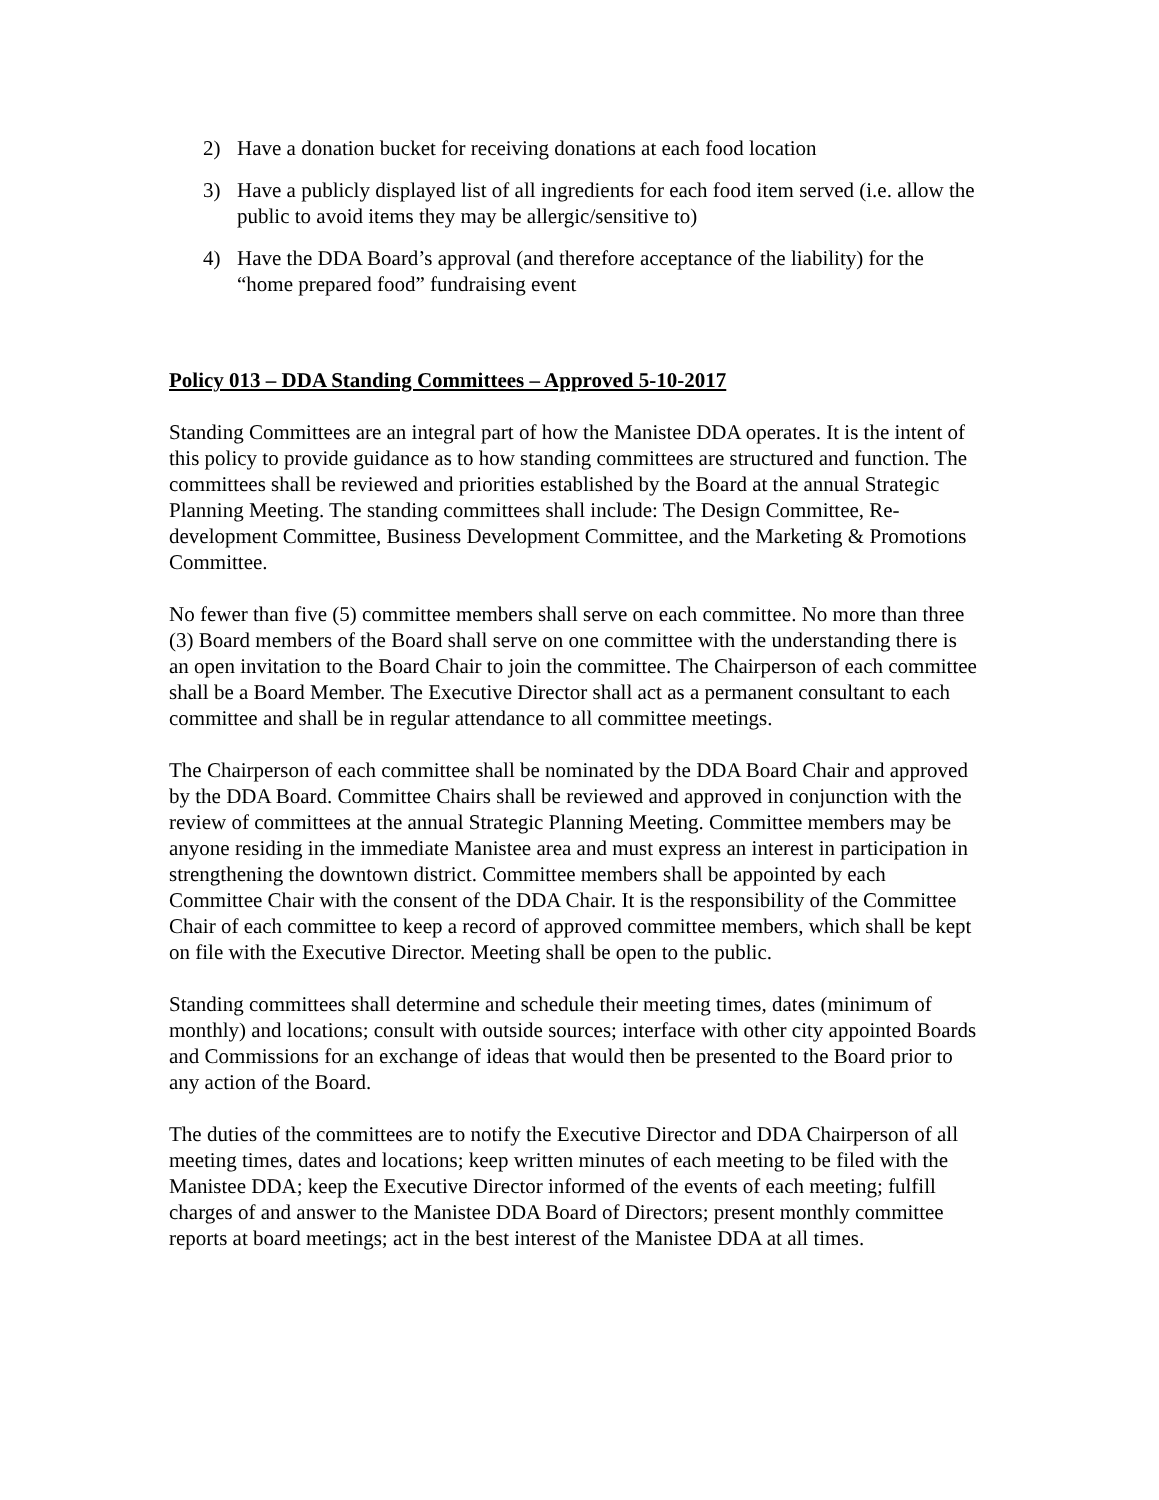2) Have a donation bucket for receiving donations at each food location
3) Have a publicly displayed list of all ingredients for each food item served (i.e. allow the public to avoid items they may be allergic/sensitive to)
4) Have the DDA Board’s approval (and therefore acceptance of the liability) for the “home prepared food” fundraising event
Policy 013 – DDA Standing Committees – Approved 5-10-2017
Standing Committees are an integral part of how the Manistee DDA operates. It is the intent of this policy to provide guidance as to how standing committees are structured and function. The committees shall be reviewed and priorities established by the Board at the annual Strategic Planning Meeting. The standing committees shall include: The Design Committee, Re-development Committee, Business Development Committee, and the Marketing & Promotions Committee.
No fewer than five (5) committee members shall serve on each committee. No more than three (3) Board members of the Board shall serve on one committee with the understanding there is an open invitation to the Board Chair to join the committee. The Chairperson of each committee shall be a Board Member. The Executive Director shall act as a permanent consultant to each committee and shall be in regular attendance to all committee meetings.
The Chairperson of each committee shall be nominated by the DDA Board Chair and approved by the DDA Board. Committee Chairs shall be reviewed and approved in conjunction with the review of committees at the annual Strategic Planning Meeting. Committee members may be anyone residing in the immediate Manistee area and must express an interest in participation in strengthening the downtown district. Committee members shall be appointed by each Committee Chair with the consent of the DDA Chair. It is the responsibility of the Committee Chair of each committee to keep a record of approved committee members, which shall be kept on file with the Executive Director. Meeting shall be open to the public.
Standing committees shall determine and schedule their meeting times, dates (minimum of monthly) and locations; consult with outside sources; interface with other city appointed Boards and Commissions for an exchange of ideas that would then be presented to the Board prior to any action of the Board.
The duties of the committees are to notify the Executive Director and DDA Chairperson of all meeting times, dates and locations; keep written minutes of each meeting to be filed with the Manistee DDA; keep the Executive Director informed of the events of each meeting; fulfill charges of and answer to the Manistee DDA Board of Directors; present monthly committee reports at board meetings; act in the best interest of the Manistee DDA at all times.